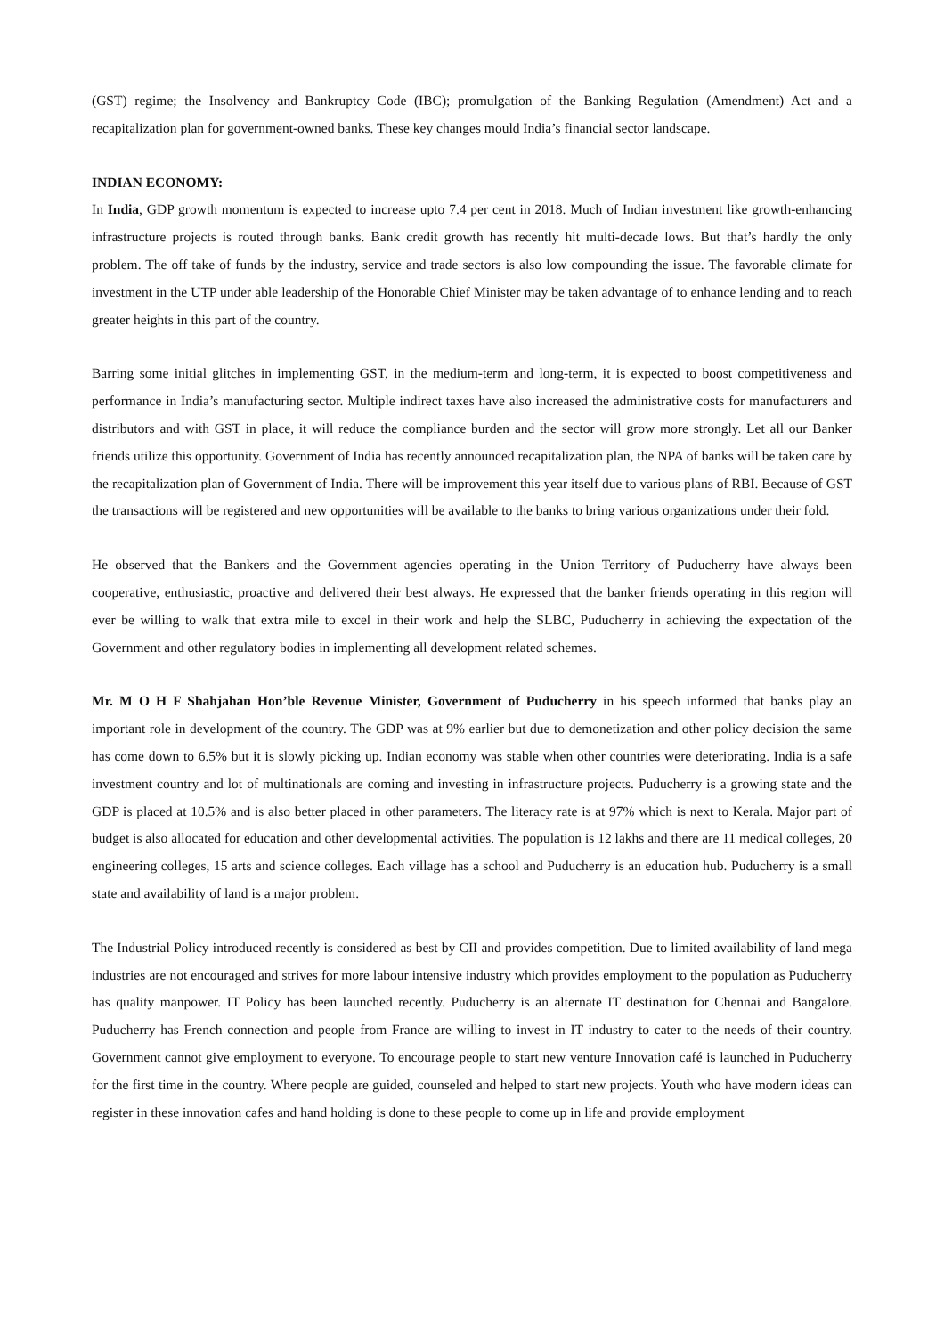(GST) regime; the Insolvency and Bankruptcy Code (IBC); promulgation of the Banking Regulation (Amendment) Act and a recapitalization plan for government-owned banks. These key changes mould India’s financial sector landscape.
INDIAN ECONOMY:
In India, GDP growth momentum is expected to increase upto 7.4 per cent in 2018. Much of Indian investment like growth-enhancing infrastructure projects is routed through banks. Bank credit growth has recently hit multi-decade lows. But that’s hardly the only problem. The off take of funds by the industry, service and trade sectors is also low compounding the issue. The favorable climate for investment in the UTP under able leadership of the Honorable Chief Minister may be taken advantage of to enhance lending and to reach greater heights in this part of the country.
Barring some initial glitches in implementing GST, in the medium-term and long-term, it is expected to boost competitiveness and performance in India’s manufacturing sector. Multiple indirect taxes have also increased the administrative costs for manufacturers and distributors and with GST in place, it will reduce the compliance burden and the sector will grow more strongly. Let all our Banker friends utilize this opportunity. Government of India has recently announced recapitalization plan, the NPA of banks will be taken care by the recapitalization plan of Government of India. There will be improvement this year itself due to various plans of RBI. Because of GST the transactions will be registered and new opportunities will be available to the banks to bring various organizations under their fold.
He observed that the Bankers and the Government agencies operating in the Union Territory of Puducherry have always been cooperative, enthusiastic, proactive and delivered their best always. He expressed that the banker friends operating in this region will ever be willing to walk that extra mile to excel in their work and help the SLBC, Puducherry in achieving the expectation of the Government and other regulatory bodies in implementing all development related schemes.
Mr. M O H F Shahjahan Hon’ble Revenue Minister, Government of Puducherry in his speech informed that banks play an important role in development of the country. The GDP was at 9% earlier but due to demonetization and other policy decision the same has come down to 6.5% but it is slowly picking up. Indian economy was stable when other countries were deteriorating. India is a safe investment country and lot of multinationals are coming and investing in infrastructure projects. Puducherry is a growing state and the GDP is placed at 10.5% and is also better placed in other parameters. The literacy rate is at 97% which is next to Kerala. Major part of budget is also allocated for education and other developmental activities. The population is 12 lakhs and there are 11 medical colleges, 20 engineering colleges, 15 arts and science colleges. Each village has a school and Puducherry is an education hub. Puducherry is a small state and availability of land is a major problem.
The Industrial Policy introduced recently is considered as best by CII and provides competition. Due to limited availability of land mega industries are not encouraged and strives for more labour intensive industry which provides employment to the population as Puducherry has quality manpower. IT Policy has been launched recently. Puducherry is an alternate IT destination for Chennai and Bangalore. Puducherry has French connection and people from France are willing to invest in IT industry to cater to the needs of their country. Government cannot give employment to everyone. To encourage people to start new venture Innovation café is launched in Puducherry for the first time in the country. Where people are guided, counseled and helped to start new projects. Youth who have modern ideas can register in these innovation cafes and hand holding is done to these people to come up in life and provide employment